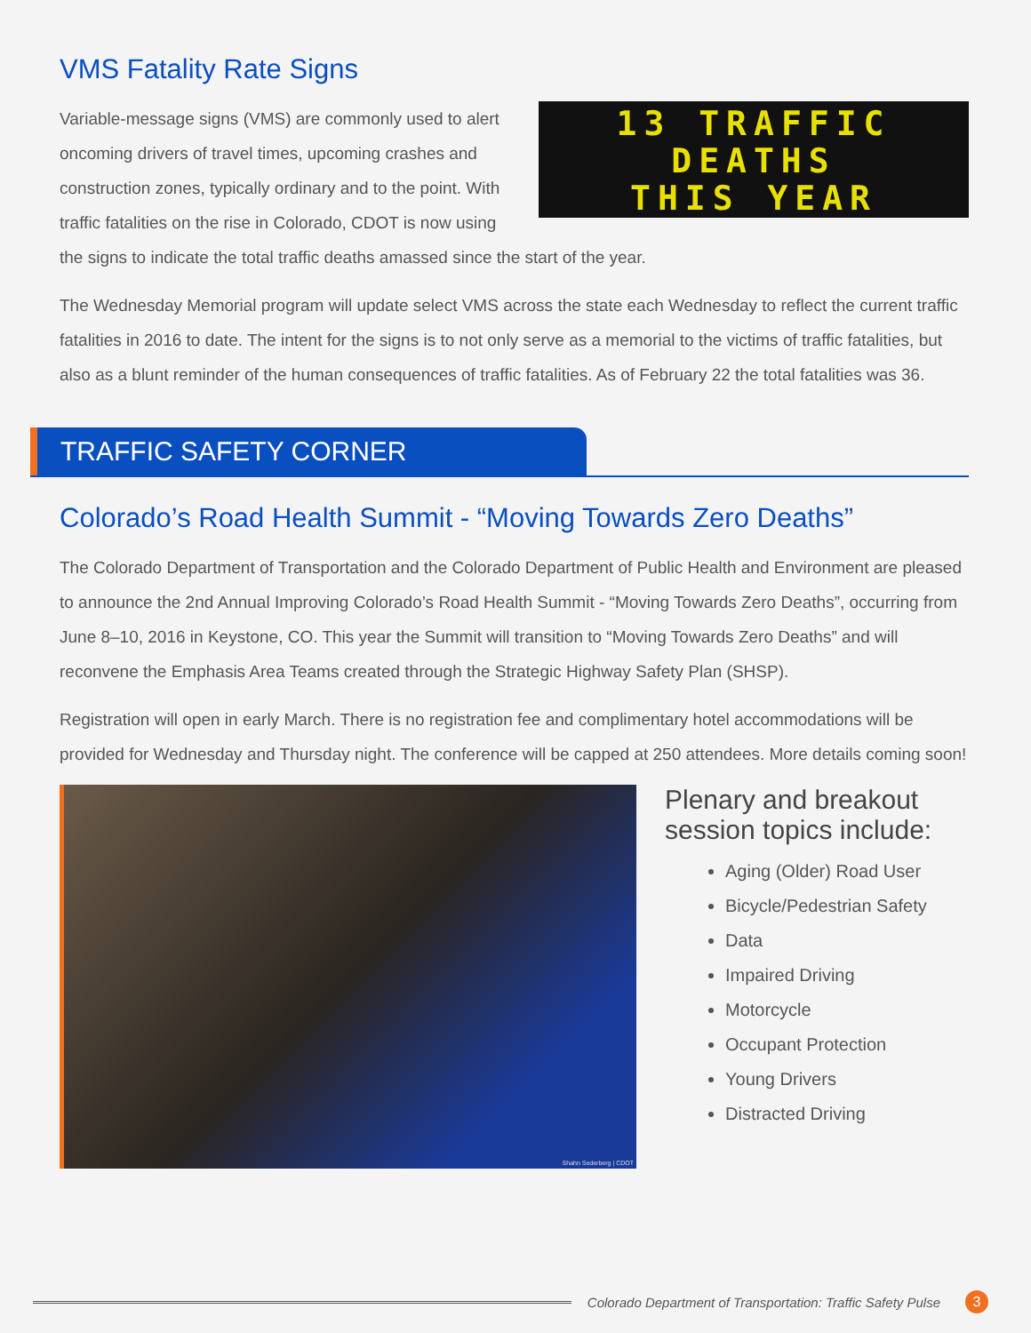VMS Fatality Rate Signs
13 TRAFFIC
DEATHS
THIS YEAR
Variable-message signs (VMS) are commonly used to alert oncoming drivers of travel times, upcoming crashes and construction zones, typically ordinary and to the point. With traffic fatalities on the rise in Colorado, CDOT is now using the signs to indicate the total traffic deaths amassed since the start of the year.
The Wednesday Memorial program will update select VMS across the state each Wednesday to reflect the current traffic fatalities in 2016 to date. The intent for the signs is to not only serve as a memorial to the victims of traffic fatalities, but also as a blunt reminder of the human consequences of traffic fatalities. As of February 22 the total fatalities was 36.
TRAFFIC SAFETY CORNER
Colorado’s Road Health Summit - “Moving Towards Zero Deaths”
The Colorado Department of Transportation and the Colorado Department of Public Health and Environment are pleased to announce the 2nd Annual Improving Colorado’s Road Health Summit - “Moving Towards Zero Deaths”, occurring from June 8–10, 2016 in Keystone, CO. This year the Summit will transition to “Moving Towards Zero Deaths” and will reconvene the Emphasis Area Teams created through the Strategic Highway Safety Plan (SHSP).
Registration will open in early March. There is no registration fee and complimentary hotel accommodations will be provided for Wednesday and Thursday night. The conference will be capped at 250 attendees. More details coming soon!
Shahn Sederberg | CDOT
Plenary and breakout session topics include:
Aging (Older) Road User
Bicycle/Pedestrian Safety
Data
Impaired Driving
Motorcycle
Occupant Protection
Young Drivers
Distracted Driving
Colorado Department of Transportation: Traffic Safety Pulse 3